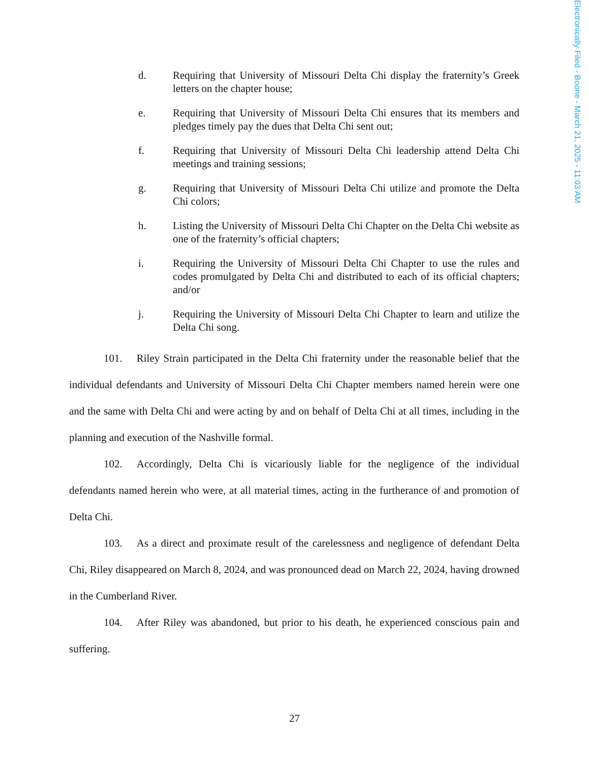Electronically Filed - Boone - March 21, 2025 - 11:03 AM
d. Requiring that University of Missouri Delta Chi display the fraternity’s Greek letters on the chapter house;
e. Requiring that University of Missouri Delta Chi ensures that its members and pledges timely pay the dues that Delta Chi sent out;
f. Requiring that University of Missouri Delta Chi leadership attend Delta Chi meetings and training sessions;
g. Requiring that University of Missouri Delta Chi utilize and promote the Delta Chi colors;
h. Listing the University of Missouri Delta Chi Chapter on the Delta Chi website as one of the fraternity’s official chapters;
i. Requiring the University of Missouri Delta Chi Chapter to use the rules and codes promulgated by Delta Chi and distributed to each of its official chapters; and/or
j. Requiring the University of Missouri Delta Chi Chapter to learn and utilize the Delta Chi song.
101. Riley Strain participated in the Delta Chi fraternity under the reasonable belief that the individual defendants and University of Missouri Delta Chi Chapter members named herein were one and the same with Delta Chi and were acting by and on behalf of Delta Chi at all times, including in the planning and execution of the Nashville formal.
102. Accordingly, Delta Chi is vicariously liable for the negligence of the individual defendants named herein who were, at all material times, acting in the furtherance of and promotion of Delta Chi.
103. As a direct and proximate result of the carelessness and negligence of defendant Delta Chi, Riley disappeared on March 8, 2024, and was pronounced dead on March 22, 2024, having drowned in the Cumberland River.
104. After Riley was abandoned, but prior to his death, he experienced conscious pain and suffering.
27